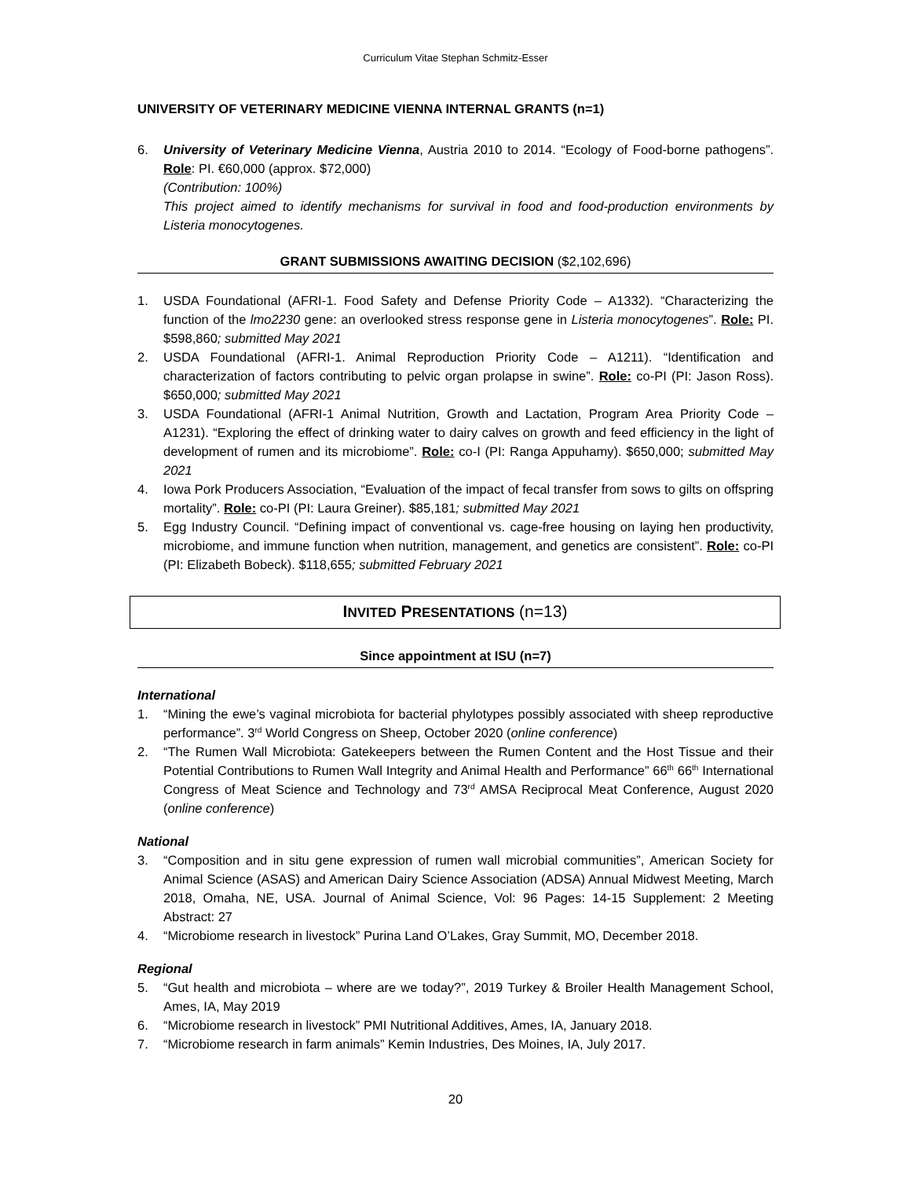Curriculum Vitae Stephan Schmitz-Esser
UNIVERSITY OF VETERINARY MEDICINE VIENNA INTERNAL GRANTS (n=1)
6. University of Veterinary Medicine Vienna, Austria 2010 to 2014. “Ecology of Food-borne pathogens”. Role: PI. €60,000 (approx. $72,000)
(Contribution: 100%)
This project aimed to identify mechanisms for survival in food and food-production environments by Listeria monocytogenes.
GRANT SUBMISSIONS AWAITING DECISION ($2,102,696)
1. USDA Foundational (AFRI-1. Food Safety and Defense Priority Code – A1332). “Characterizing the function of the lmo2230 gene: an overlooked stress response gene in Listeria monocytogenes”. Role: PI. $598,860; submitted May 2021
2. USDA Foundational (AFRI-1. Animal Reproduction Priority Code – A1211). “Identification and characterization of factors contributing to pelvic organ prolapse in swine”. Role: co-PI (PI: Jason Ross). $650,000; submitted May 2021
3. USDA Foundational (AFRI-1 Animal Nutrition, Growth and Lactation, Program Area Priority Code – A1231). “Exploring the effect of drinking water to dairy calves on growth and feed efficiency in the light of development of rumen and its microbiome”. Role: co-I (PI: Ranga Appuhamy). $650,000; submitted May 2021
4. Iowa Pork Producers Association, “Evaluation of the impact of fecal transfer from sows to gilts on offspring mortality”. Role: co-PI (PI: Laura Greiner). $85,181; submitted May 2021
5. Egg Industry Council. “Defining impact of conventional vs. cage-free housing on laying hen productivity, microbiome, and immune function when nutrition, management, and genetics are consistent”. Role: co-PI (PI: Elizabeth Bobeck). $118,655; submitted February 2021
INVITED PRESENTATIONS (n=13)
Since appointment at ISU (n=7)
International
1. “Mining the ewe’s vaginal microbiota for bacterial phylotypes possibly associated with sheep reproductive performance”. 3<sup>rd</sup> World Congress on Sheep, October 2020 (online conference)
2. “The Rumen Wall Microbiota: Gatekeepers between the Rumen Content and the Host Tissue and their Potential Contributions to Rumen Wall Integrity and Animal Health and Performance” 66<sup>th</sup> 66<sup>th</sup> International Congress of Meat Science and Technology and 73<sup>rd</sup> AMSA Reciprocal Meat Conference, August 2020 (online conference)
National
3. “Composition and in situ gene expression of rumen wall microbial communities”, American Society for Animal Science (ASAS) and American Dairy Science Association (ADSA) Annual Midwest Meeting, March 2018, Omaha, NE, USA. Journal of Animal Science, Vol: 96 Pages: 14-15 Supplement: 2 Meeting Abstract: 27
4. “Microbiome research in livestock” Purina Land O’Lakes, Gray Summit, MO, December 2018.
Regional
5. “Gut health and microbiota – where are we today?”, 2019 Turkey & Broiler Health Management School, Ames, IA, May 2019
6. “Microbiome research in livestock” PMI Nutritional Additives, Ames, IA, January 2018.
7. “Microbiome research in farm animals” Kemin Industries, Des Moines, IA, July 2017.
20